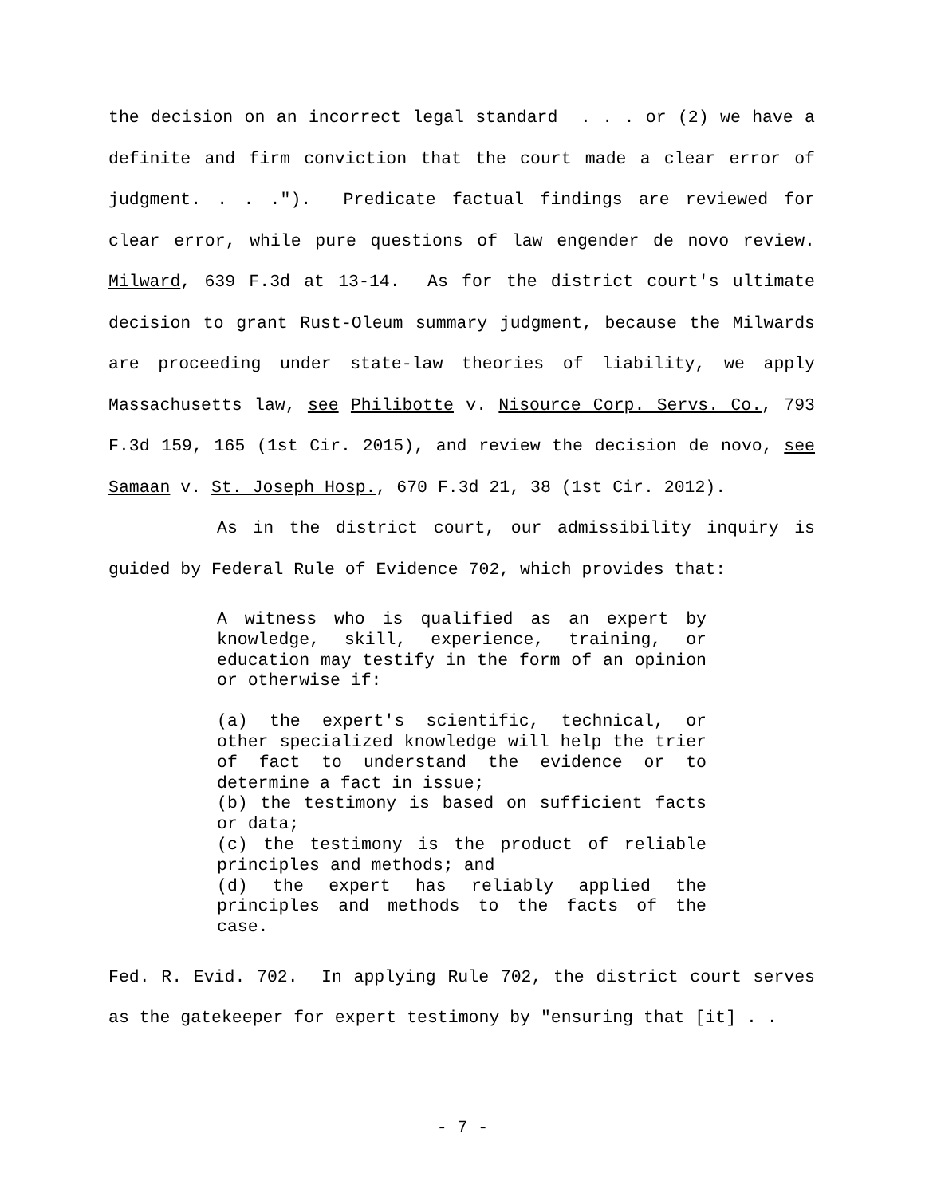the decision on an incorrect legal standard . . . or (2) we have a definite and firm conviction that the court made a clear error of judgment. . . ."). Predicate factual findings are reviewed for clear error, while pure questions of law engender de novo review. Milward, 639 F.3d at 13-14. As for the district court's ultimate decision to grant Rust-Oleum summary judgment, because the Milwards are proceeding under state-law theories of liability, we apply Massachusetts law, see Philibotte v. Nisource Corp. Servs. Co., 793 F.3d 159, 165 (1st Cir. 2015), and review the decision de novo, see Samaan v. St. Joseph Hosp., 670 F.3d 21, 38 (1st Cir. 2012).
As in the district court, our admissibility inquiry is guided by Federal Rule of Evidence 702, which provides that:
A witness who is qualified as an expert by knowledge, skill, experience, training, or education may testify in the form of an opinion or otherwise if:
(a) the expert's scientific, technical, or other specialized knowledge will help the trier of fact to understand the evidence or to determine a fact in issue;
(b) the testimony is based on sufficient facts or data;
(c) the testimony is the product of reliable principles and methods; and
(d) the expert has reliably applied the principles and methods to the facts of the case.
Fed. R. Evid. 702. In applying Rule 702, the district court serves as the gatekeeper for expert testimony by "ensuring that [it] . .
- 7 -